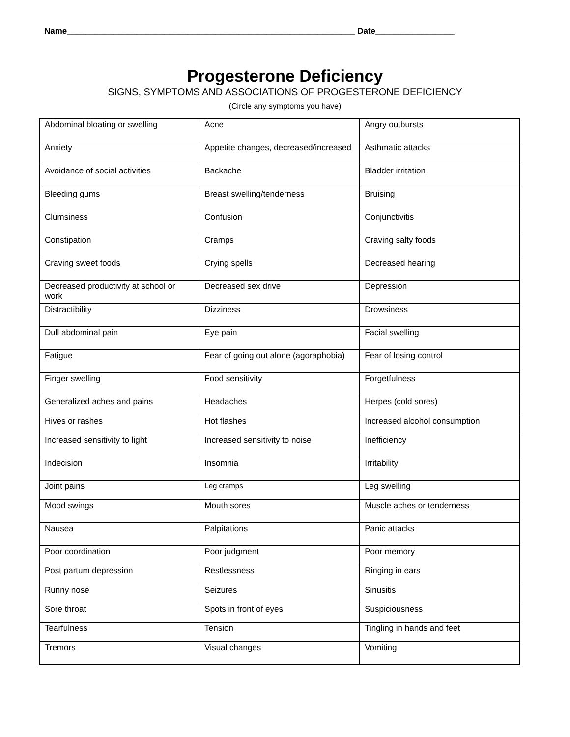Name______________________________________________________________ Date_________________
Progesterone Deficiency
SIGNS, SYMPTOMS AND ASSOCIATIONS OF PROGESTERONE DEFICIENCY
(Circle any symptoms you have)
| Abdominal bloating or swelling | Acne | Angry outbursts |
| Anxiety | Appetite changes, decreased/increased | Asthmatic attacks |
| Avoidance of social activities | Backache | Bladder irritation |
| Bleeding gums | Breast swelling/tenderness | Bruising |
| Clumsiness | Confusion | Conjunctivitis |
| Constipation | Cramps | Craving salty foods |
| Craving sweet foods | Crying spells | Decreased hearing |
| Decreased productivity at school or work | Decreased sex drive | Depression |
| Distractibility | Dizziness | Drowsiness |
| Dull abdominal pain | Eye pain | Facial swelling |
| Fatigue | Fear of going out alone (agoraphobia) | Fear of losing control |
| Finger swelling | Food sensitivity | Forgetfulness |
| Generalized aches and pains | Headaches | Herpes (cold sores) |
| Hives or rashes | Hot flashes | Increased alcohol consumption |
| Increased sensitivity to light | Increased sensitivity to noise | Inefficiency |
| Indecision | Insomnia | Irritability |
| Joint pains | Leg cramps | Leg swelling |
| Mood swings | Mouth sores | Muscle aches or tenderness |
| Nausea | Palpitations | Panic attacks |
| Poor coordination | Poor judgment | Poor memory |
| Post partum depression | Restlessness | Ringing in ears |
| Runny nose | Seizures | Sinusitis |
| Sore throat | Spots in front of eyes | Suspiciousness |
| Tearfulness | Tension | Tingling in hands and feet |
| Tremors | Visual changes | Vomiting |